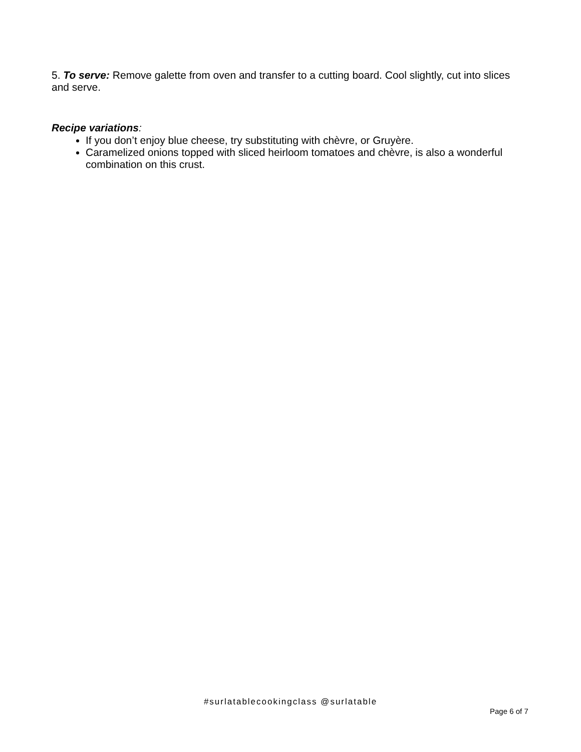5. To serve: Remove galette from oven and transfer to a cutting board. Cool slightly, cut into slices and serve.
Recipe variations:
If you don’t enjoy blue cheese, try substituting with chèvre, or Gruyère.
Caramelized onions topped with sliced heirloom tomatoes and chèvre, is also a wonderful combination on this crust.
#surlatablecookingclass @surlatable
Page 6 of 7